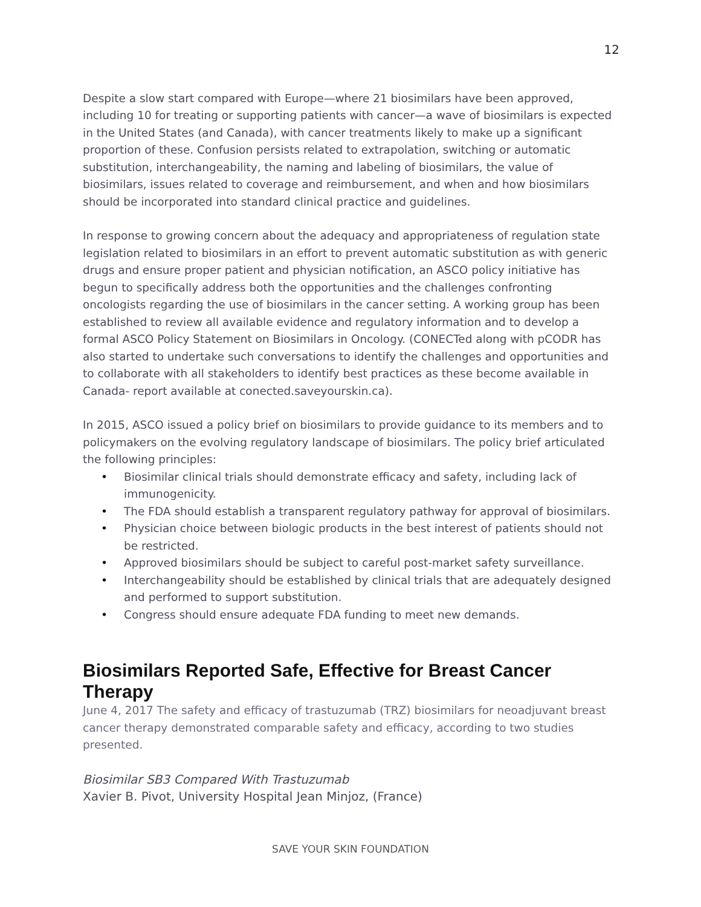12
Despite a slow start compared with Europe—where 21 biosimilars have been approved, including 10 for treating or supporting patients with cancer—a wave of biosimilars is expected in the United States (and Canada), with cancer treatments likely to make up a significant proportion of these. Confusion persists related to extrapolation, switching or automatic substitution, interchangeability, the naming and labeling of biosimilars, the value of biosimilars, issues related to coverage and reimbursement, and when and how biosimilars should be incorporated into standard clinical practice and guidelines.
In response to growing concern about the adequacy and appropriateness of regulation state legislation related to biosimilars in an effort to prevent automatic substitution as with generic drugs and ensure proper patient and physician notification, an ASCO policy initiative has begun to specifically address both the opportunities and the challenges confronting oncologists regarding the use of biosimilars in the cancer setting. A working group has been established to review all available evidence and regulatory information and to develop a formal ASCO Policy Statement on Biosimilars in Oncology. (CONECTed along with pCODR has also started to undertake such conversations to identify the challenges and opportunities and to collaborate with all stakeholders to identify best practices as these become available in Canada- report available at conected.saveyourskin.ca).
In 2015, ASCO issued a policy brief on biosimilars to provide guidance to its members and to policymakers on the evolving regulatory landscape of biosimilars. The policy brief articulated the following principles:
• Biosimilar clinical trials should demonstrate efficacy and safety, including lack of immunogenicity.
• The FDA should establish a transparent regulatory pathway for approval of biosimilars.
• Physician choice between biologic products in the best interest of patients should not be restricted.
• Approved biosimilars should be subject to careful post-market safety surveillance.
• Interchangeability should be established by clinical trials that are adequately designed and performed to support substitution.
• Congress should ensure adequate FDA funding to meet new demands.
Biosimilars Reported Safe, Effective for Breast Cancer Therapy
June 4, 2017 The safety and efficacy of trastuzumab (TRZ) biosimilars for neoadjuvant breast cancer therapy demonstrated comparable safety and efficacy, according to two studies presented.
Biosimilar SB3 Compared With Trastuzumab
Xavier B. Pivot, University Hospital Jean Minjoz, (France)
SAVE YOUR SKIN FOUNDATION